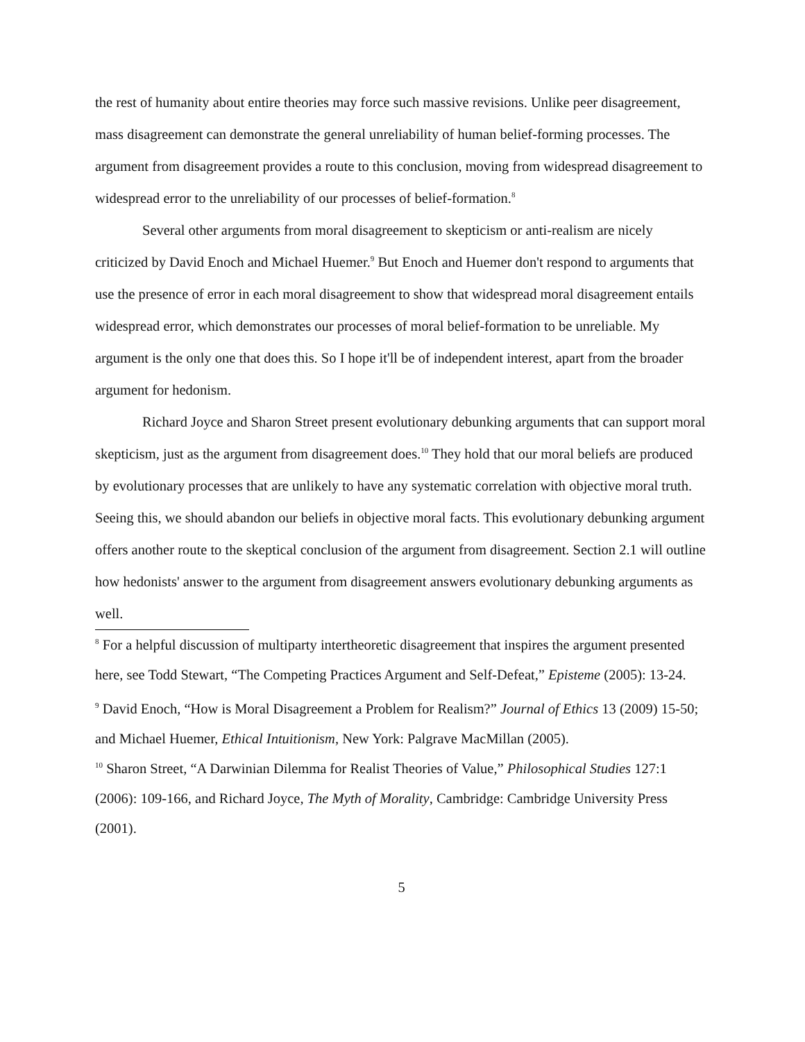the rest of humanity about entire theories may force such massive revisions. Unlike peer disagreement, mass disagreement can demonstrate the general unreliability of human belief-forming processes. The argument from disagreement provides a route to this conclusion, moving from widespread disagreement to widespread error to the unreliability of our processes of belief-formation.<sup>8</sup>
Several other arguments from moral disagreement to skepticism or anti-realism are nicely criticized by David Enoch and Michael Huemer.<sup>9</sup> But Enoch and Huemer don't respond to arguments that use the presence of error in each moral disagreement to show that widespread moral disagreement entails widespread error, which demonstrates our processes of moral belief-formation to be unreliable. My argument is the only one that does this. So I hope it'll be of independent interest, apart from the broader argument for hedonism.
Richard Joyce and Sharon Street present evolutionary debunking arguments that can support moral skepticism, just as the argument from disagreement does.<sup>10</sup> They hold that our moral beliefs are produced by evolutionary processes that are unlikely to have any systematic correlation with objective moral truth. Seeing this, we should abandon our beliefs in objective moral facts. This evolutionary debunking argument offers another route to the skeptical conclusion of the argument from disagreement. Section 2.1 will outline how hedonists' answer to the argument from disagreement answers evolutionary debunking arguments as well.
<sup>8</sup> For a helpful discussion of multiparty intertheoretic disagreement that inspires the argument presented here, see Todd Stewart, “The Competing Practices Argument and Self-Defeat,” Episteme (2005): 13-24.
<sup>9</sup> David Enoch, “How is Moral Disagreement a Problem for Realism?” Journal of Ethics 13 (2009) 15-50; and Michael Huemer, Ethical Intuitionism, New York: Palgrave MacMillan (2005).
<sup>10</sup> Sharon Street, “A Darwinian Dilemma for Realist Theories of Value,” Philosophical Studies 127:1 (2006): 109-166, and Richard Joyce, The Myth of Morality, Cambridge: Cambridge University Press (2001).
5